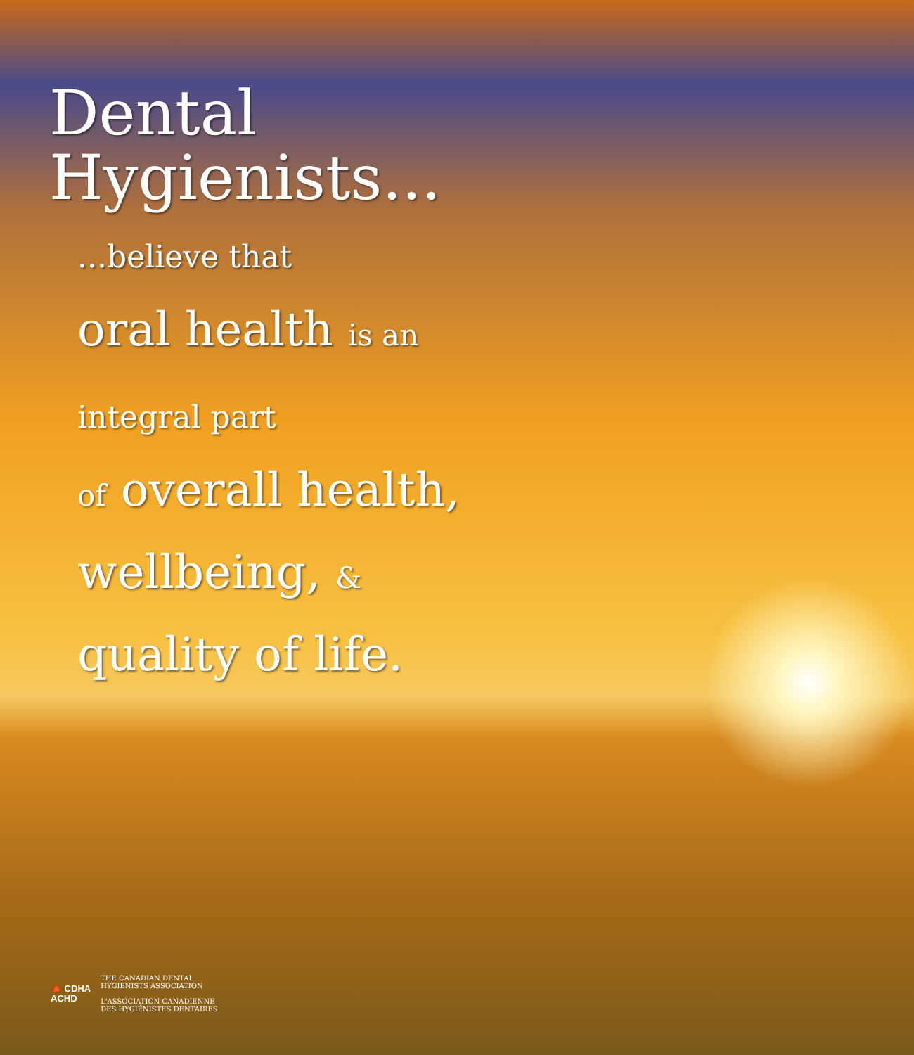Dental
Hygienists...
...believe that
oral health is an
integral part
of overall health,
wellbeing, &
quality of life.
🍁 CDHA
ACHD
THE CANADIAN DENTAL
HYGIENISTS ASSOCIATION
L'ASSOCIATION CANADIENNE
DES HYGIÉNISTES DENTAIRES